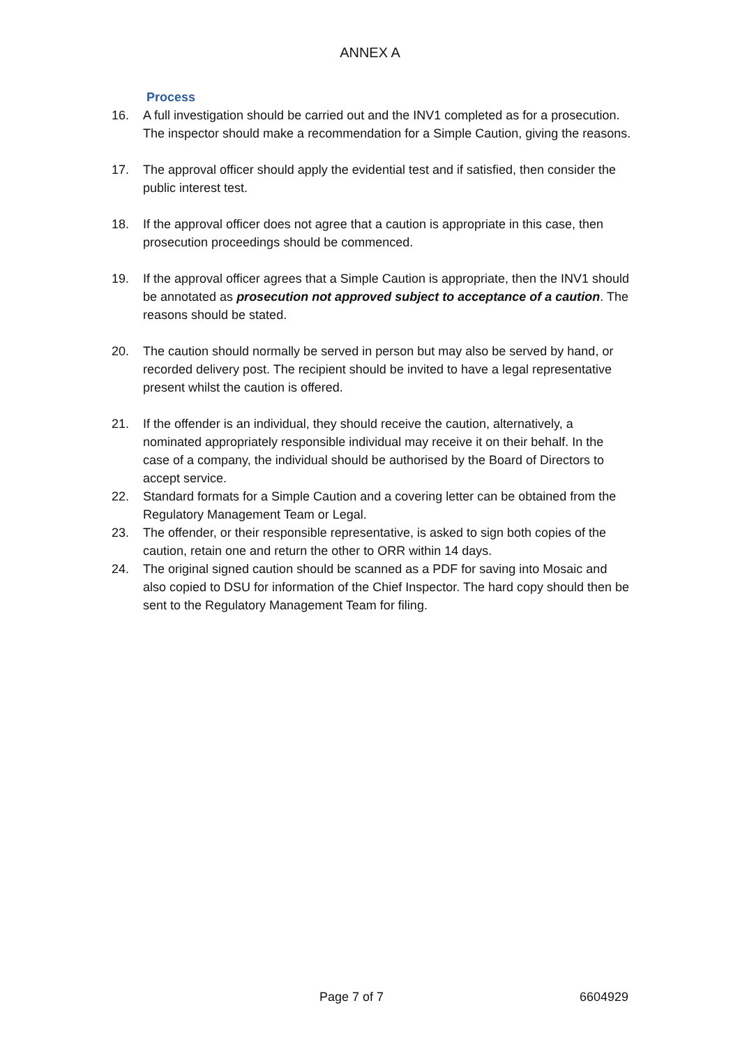ANNEX A
Process
16. A full investigation should be carried out and the INV1 completed as for a prosecution. The inspector should make a recommendation for a Simple Caution, giving the reasons.
17. The approval officer should apply the evidential test and if satisfied, then consider the public interest test.
18. If the approval officer does not agree that a caution is appropriate in this case, then prosecution proceedings should be commenced.
19. If the approval officer agrees that a Simple Caution is appropriate, then the INV1 should be annotated as prosecution not approved subject to acceptance of a caution. The reasons should be stated.
20. The caution should normally be served in person but may also be served by hand, or recorded delivery post. The recipient should be invited to have a legal representative present whilst the caution is offered.
21. If the offender is an individual, they should receive the caution, alternatively, a nominated appropriately responsible individual may receive it on their behalf. In the case of a company, the individual should be authorised by the Board of Directors to accept service.
22. Standard formats for a Simple Caution and a covering letter can be obtained from the Regulatory Management Team or Legal.
23. The offender, or their responsible representative, is asked to sign both copies of the caution, retain one and return the other to ORR within 14 days.
24. The original signed caution should be scanned as a PDF for saving into Mosaic and also copied to DSU for information of the Chief Inspector. The hard copy should then be sent to the Regulatory Management Team for filing.
Page 7 of 7 6604929